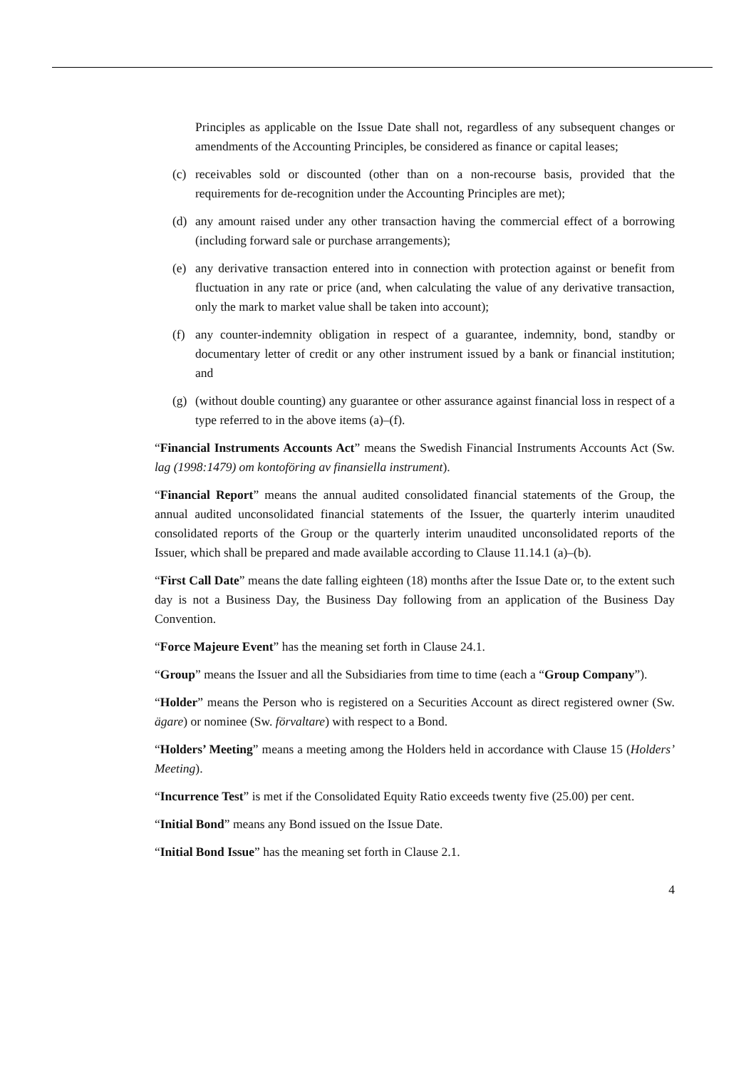Principles as applicable on the Issue Date shall not, regardless of any subsequent changes or amendments of the Accounting Principles, be considered as finance or capital leases;
(c) receivables sold or discounted (other than on a non-recourse basis, provided that the requirements for de-recognition under the Accounting Principles are met);
(d) any amount raised under any other transaction having the commercial effect of a borrowing (including forward sale or purchase arrangements);
(e) any derivative transaction entered into in connection with protection against or benefit from fluctuation in any rate or price (and, when calculating the value of any derivative transaction, only the mark to market value shall be taken into account);
(f) any counter-indemnity obligation in respect of a guarantee, indemnity, bond, standby or documentary letter of credit or any other instrument issued by a bank or financial institution; and
(g) (without double counting) any guarantee or other assurance against financial loss in respect of a type referred to in the above items (a)–(f).
“Financial Instruments Accounts Act” means the Swedish Financial Instruments Accounts Act (Sw. lag (1998:1479) om kontoföring av finansiella instrument).
“Financial Report” means the annual audited consolidated financial statements of the Group, the annual audited unconsolidated financial statements of the Issuer, the quarterly interim unaudited consolidated reports of the Group or the quarterly interim unaudited unconsolidated reports of the Issuer, which shall be prepared and made available according to Clause 11.14.1 (a)–(b).
“First Call Date” means the date falling eighteen (18) months after the Issue Date or, to the extent such day is not a Business Day, the Business Day following from an application of the Business Day Convention.
“Force Majeure Event” has the meaning set forth in Clause 24.1.
“Group” means the Issuer and all the Subsidiaries from time to time (each a “Group Company”).
“Holder” means the Person who is registered on a Securities Account as direct registered owner (Sw. ägare) or nominee (Sw. förvaltare) with respect to a Bond.
“Holders’ Meeting” means a meeting among the Holders held in accordance with Clause 15 (Holders’ Meeting).
“Incurrence Test” is met if the Consolidated Equity Ratio exceeds twenty five (25.00) per cent.
“Initial Bond” means any Bond issued on the Issue Date.
“Initial Bond Issue” has the meaning set forth in Clause 2.1.
4